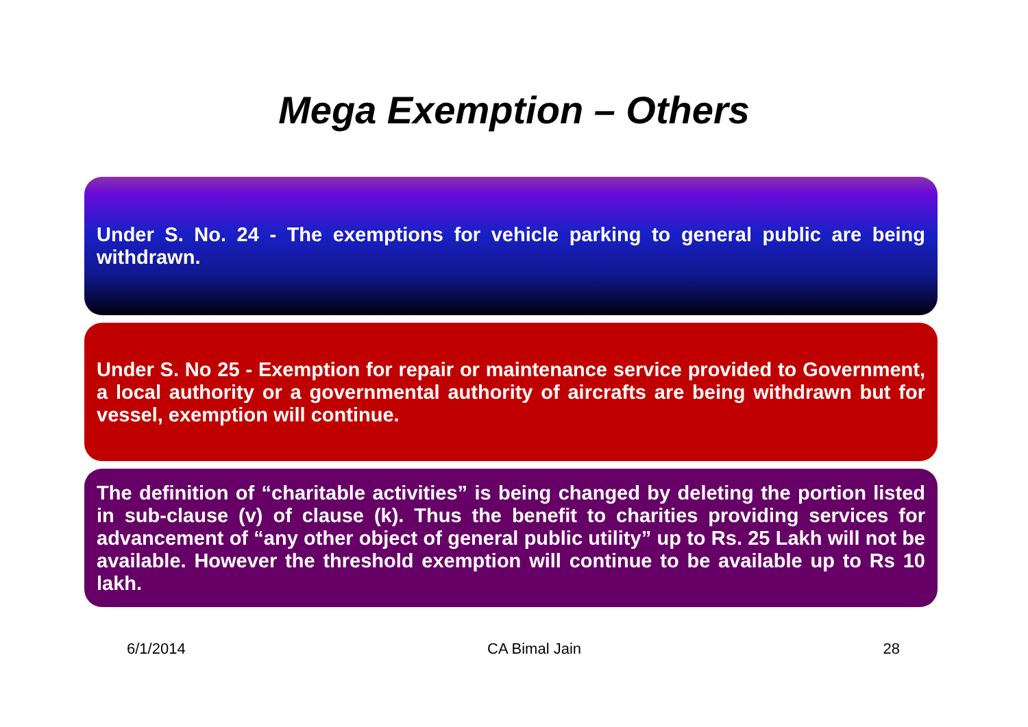Mega Exemption – Others
Under S. No. 24 - The exemptions for vehicle parking to general public are being withdrawn.
Under S. No 25 - Exemption for repair or maintenance service provided to Government, a local authority or a governmental authority of aircrafts are being withdrawn but for vessel, exemption will continue.
The definition of “charitable activities” is being changed by deleting the portion listed in sub-clause (v) of clause (k). Thus the benefit to charities providing services for advancement of “any other object of general public utility” up to Rs. 25 Lakh will not be available. However the threshold exemption will continue to be available up to Rs 10 lakh.
6/1/2014 CA Bimal Jain 28